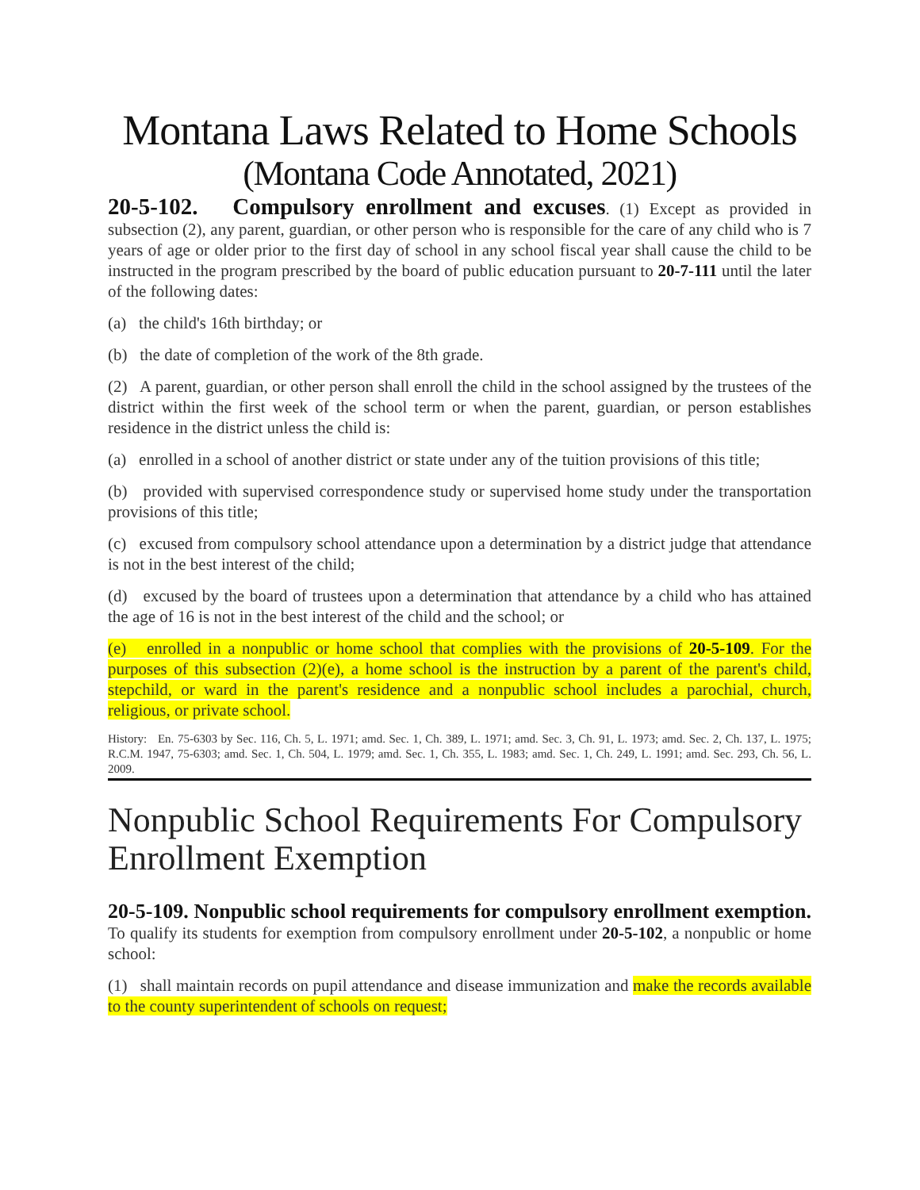Montana Laws Related to Home Schools
(Montana Code Annotated, 2021)
20-5-102. Compulsory enrollment and excuses. (1) Except as provided in subsection (2), any parent, guardian, or other person who is responsible for the care of any child who is 7 years of age or older prior to the first day of school in any school fiscal year shall cause the child to be instructed in the program prescribed by the board of public education pursuant to 20-7-111 until the later of the following dates:
(a) the child's 16th birthday; or
(b) the date of completion of the work of the 8th grade.
(2) A parent, guardian, or other person shall enroll the child in the school assigned by the trustees of the district within the first week of the school term or when the parent, guardian, or person establishes residence in the district unless the child is:
(a) enrolled in a school of another district or state under any of the tuition provisions of this title;
(b) provided with supervised correspondence study or supervised home study under the transportation provisions of this title;
(c) excused from compulsory school attendance upon a determination by a district judge that attendance is not in the best interest of the child;
(d) excused by the board of trustees upon a determination that attendance by a child who has attained the age of 16 is not in the best interest of the child and the school; or
(e) enrolled in a nonpublic or home school that complies with the provisions of 20-5-109. For the purposes of this subsection (2)(e), a home school is the instruction by a parent of the parent's child, stepchild, or ward in the parent's residence and a nonpublic school includes a parochial, church, religious, or private school.
History: En. 75-6303 by Sec. 116, Ch. 5, L. 1971; amd. Sec. 1, Ch. 389, L. 1971; amd. Sec. 3, Ch. 91, L. 1973; amd. Sec. 2, Ch. 137, L. 1975; R.C.M. 1947, 75-6303; amd. Sec. 1, Ch. 504, L. 1979; amd. Sec. 1, Ch. 355, L. 1983; amd. Sec. 1, Ch. 249, L. 1991; amd. Sec. 293, Ch. 56, L. 2009.
Nonpublic School Requirements For Compulsory Enrollment Exemption
20-5-109. Nonpublic school requirements for compulsory enrollment exemption. To qualify its students for exemption from compulsory enrollment under 20-5-102, a nonpublic or home school:
(1) shall maintain records on pupil attendance and disease immunization and make the records available to the county superintendent of schools on request;